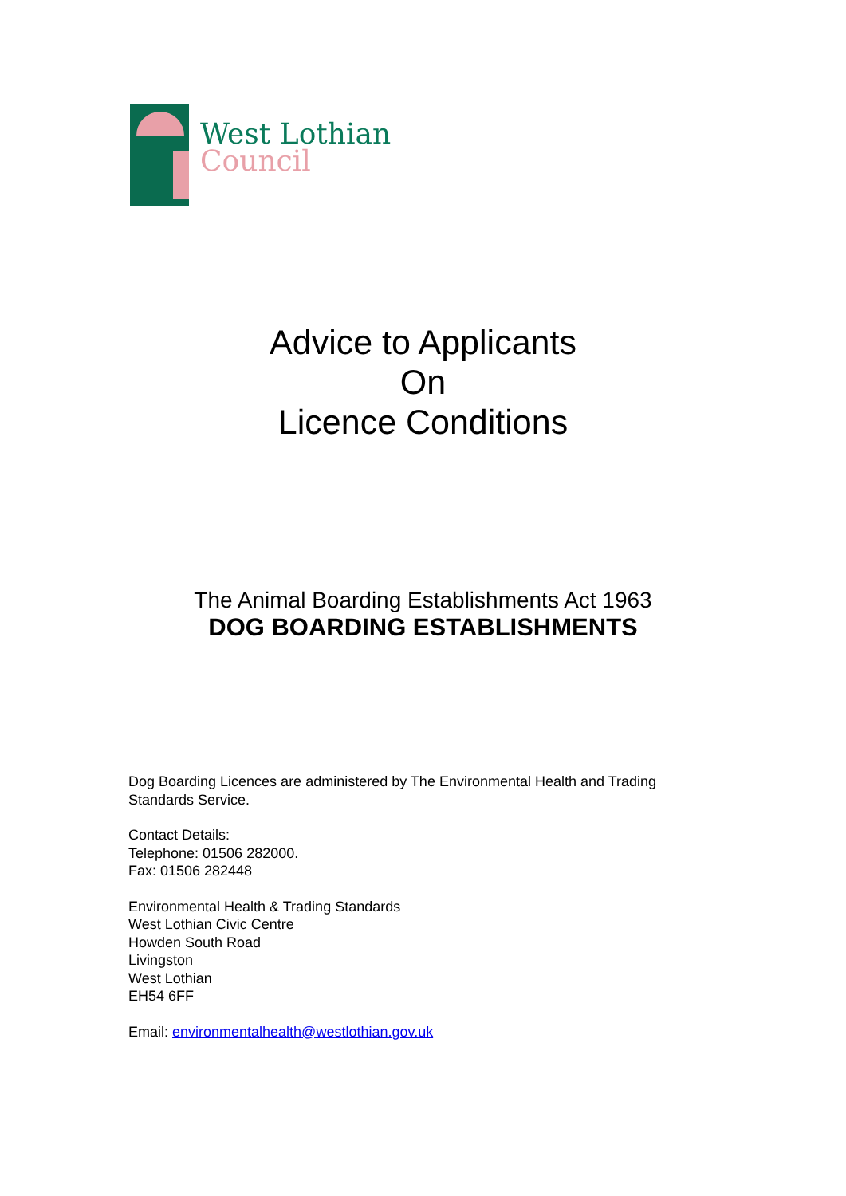West Lothian
Council
Advice to Applicants
On
Licence Conditions
The Animal Boarding Establishments Act 1963
DOG BOARDING ESTABLISHMENTS
Dog Boarding Licences are administered by The Environmental Health and Trading Standards Service.
Contact Details:
Telephone: 01506 282000.
Fax: 01506 282448
Environmental Health & Trading Standards
West Lothian Civic Centre
Howden South Road
Livingston
West Lothian
EH54 6FF
Email: environmentalhealth@westlothian.gov.uk